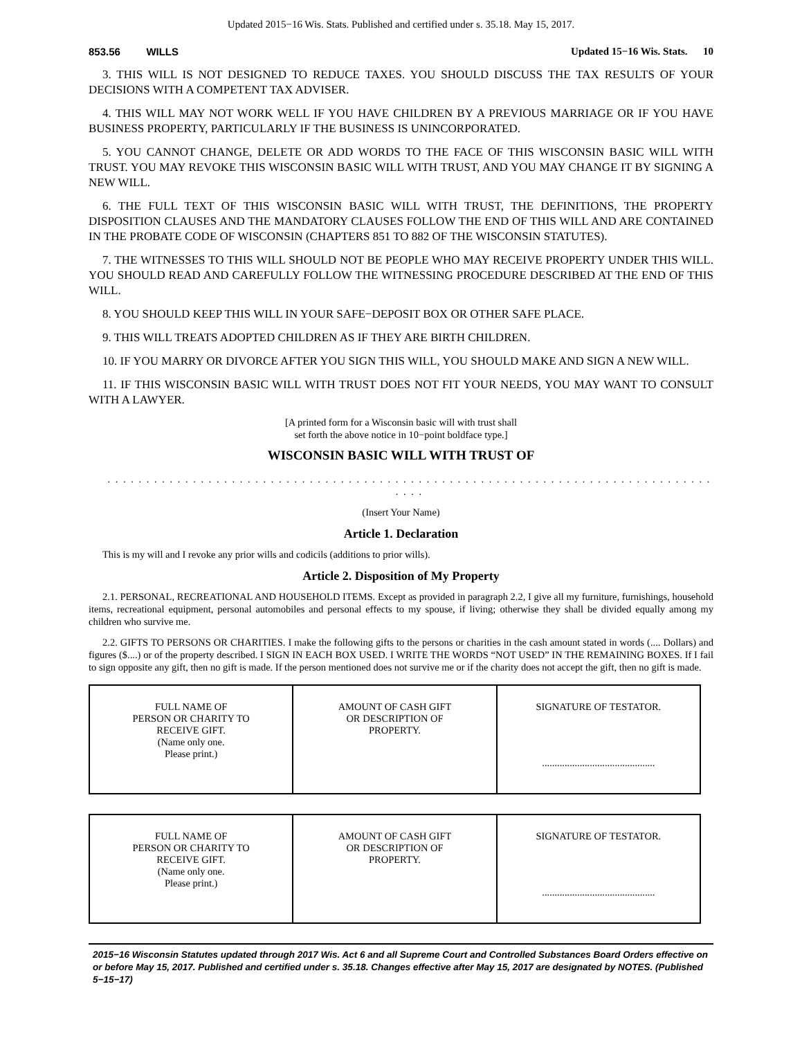Updated 2015−16 Wis. Stats. Published and certified under s. 35.18. May 15, 2017.
853.56 WILLS Updated 15−16 Wis. Stats. 10
3. THIS WILL IS NOT DESIGNED TO REDUCE TAXES. YOU SHOULD DISCUSS THE TAX RESULTS OF YOUR DECISIONS WITH A COMPETENT TAX ADVISER.
4. THIS WILL MAY NOT WORK WELL IF YOU HAVE CHILDREN BY A PREVIOUS MARRIAGE OR IF YOU HAVE BUSINESS PROPERTY, PARTICULARLY IF THE BUSINESS IS UNINCORPORATED.
5. YOU CANNOT CHANGE, DELETE OR ADD WORDS TO THE FACE OF THIS WISCONSIN BASIC WILL WITH TRUST. YOU MAY REVOKE THIS WISCONSIN BASIC WILL WITH TRUST, AND YOU MAY CHANGE IT BY SIGNING A NEW WILL.
6. THE FULL TEXT OF THIS WISCONSIN BASIC WILL WITH TRUST, THE DEFINITIONS, THE PROPERTY DISPOSITION CLAUSES AND THE MANDATORY CLAUSES FOLLOW THE END OF THIS WILL AND ARE CONTAINED IN THE PROBATE CODE OF WISCONSIN (CHAPTERS 851 TO 882 OF THE WISCONSIN STATUTES).
7. THE WITNESSES TO THIS WILL SHOULD NOT BE PEOPLE WHO MAY RECEIVE PROPERTY UNDER THIS WILL. YOU SHOULD READ AND CAREFULLY FOLLOW THE WITNESSING PROCEDURE DESCRIBED AT THE END OF THIS WILL.
8. YOU SHOULD KEEP THIS WILL IN YOUR SAFE−DEPOSIT BOX OR OTHER SAFE PLACE.
9. THIS WILL TREATS ADOPTED CHILDREN AS IF THEY ARE BIRTH CHILDREN.
10. IF YOU MARRY OR DIVORCE AFTER YOU SIGN THIS WILL, YOU SHOULD MAKE AND SIGN A NEW WILL.
11. IF THIS WISCONSIN BASIC WILL WITH TRUST DOES NOT FIT YOUR NEEDS, YOU MAY WANT TO CONSULT WITH A LAWYER.
[A printed form for a Wisconsin basic will with trust shall
set forth the above notice in 10−point boldface type.]
WISCONSIN BASIC WILL WITH TRUST OF
. . . . . . . . . . . . . . . . . . . . . . . . . . . . . . . . . . . . . . . . . . . . . . . . . . . . . . . . . . . . . . . . . . . . . . . . . . . . . . . . . .
(Insert Your Name)
Article 1. Declaration
This is my will and I revoke any prior wills and codicils (additions to prior wills).
Article 2. Disposition of My Property
2.1. PERSONAL, RECREATIONAL AND HOUSEHOLD ITEMS. Except as provided in paragraph 2.2, I give all my furniture, furnishings, household items, recreational equipment, personal automobiles and personal effects to my spouse, if living; otherwise they shall be divided equally among my children who survive me.
2.2. GIFTS TO PERSONS OR CHARITIES. I make the following gifts to the persons or charities in the cash amount stated in words (.... Dollars) and figures ($....) or of the property described. I SIGN IN EACH BOX USED. I WRITE THE WORDS “NOT USED” IN THE REMAINING BOXES. If I fail to sign opposite any gift, then no gift is made. If the person mentioned does not survive me or if the charity does not accept the gift, then no gift is made.
| FULL NAME OF PERSON OR CHARITY TO RECEIVE GIFT. (Name only one. Please print.) | AMOUNT OF CASH GIFT OR DESCRIPTION OF PROPERTY. | SIGNATURE OF TESTATOR. ............................................. |
| FULL NAME OF PERSON OR CHARITY TO RECEIVE GIFT. (Name only one. Please print.) | AMOUNT OF CASH GIFT OR DESCRIPTION OF PROPERTY. | SIGNATURE OF TESTATOR. ............................................. |
2015−16 Wisconsin Statutes updated through 2017 Wis. Act 6 and all Supreme Court and Controlled Substances Board Orders effective on or before May 15, 2017. Published and certified under s. 35.18. Changes effective after May 15, 2017 are designated by NOTES. (Published 5−15−17)